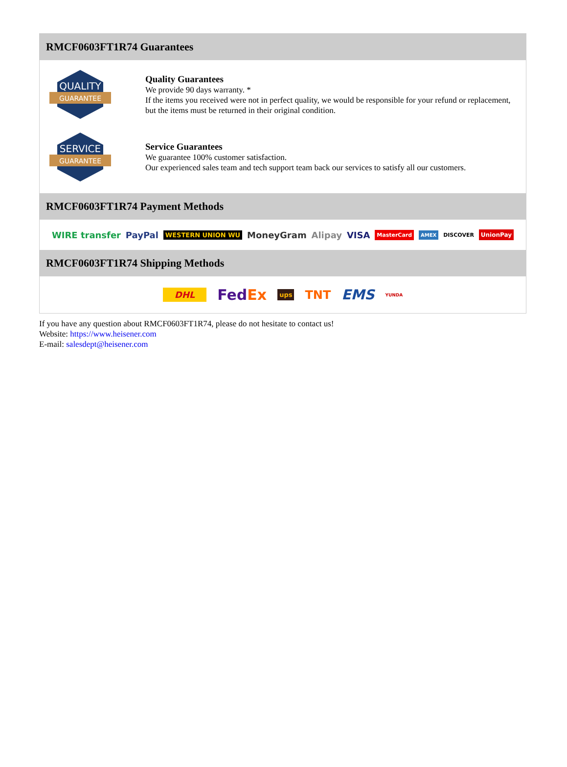RMCF0603FT1R74 Guarantees
QUALITY
GUARANTEE
Quality Guarantees
We provide 90 days warranty. *
If the items you received were not in perfect quality, we would be responsible for your refund or replacement, but the items must be returned in their original condition.
SERVICE
GUARANTEE
Service Guarantees
We guarantee 100% customer satisfaction.
Our experienced sales team and tech support team back our services to satisfy all our customers.
RMCF0603FT1R74 Payment Methods
WIRE transfer PayPal WESTERN UNION WU MoneyGram Alipay VISA MasterCard AMEX DISCOVER UnionPay
RMCF0603FT1R74 Shipping Methods
DHL FedEx ups TNT EMS YUNDA
If you have any question about RMCF0603FT1R74, please do not hesitate to contact us!
Website: https://www.heisener.com
E-mail: salesdept@heisener.com